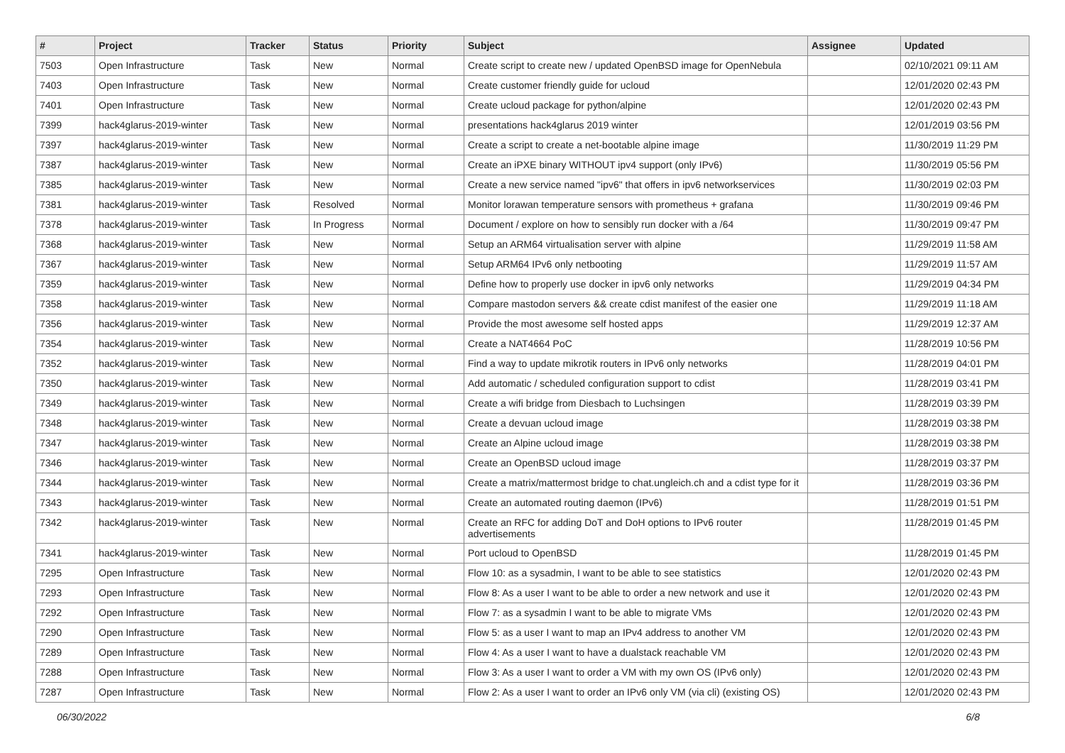| # | Project | Tracker | Status | Priority | Subject | Assignee | Updated |
| --- | --- | --- | --- | --- | --- | --- | --- |
| 7503 | Open Infrastructure | Task | New | Normal | Create script to create new / updated OpenBSD image for OpenNebula | | 02/10/2021 09:11 AM |
| 7403 | Open Infrastructure | Task | New | Normal | Create customer friendly guide for ucloud | | 12/01/2020 02:43 PM |
| 7401 | Open Infrastructure | Task | New | Normal | Create ucloud package for python/alpine | | 12/01/2020 02:43 PM |
| 7399 | hack4glarus-2019-winter | Task | New | Normal | presentations hack4glarus 2019 winter | | 12/01/2019 03:56 PM |
| 7397 | hack4glarus-2019-winter | Task | New | Normal | Create a script to create a net-bootable alpine image | | 11/30/2019 11:29 PM |
| 7387 | hack4glarus-2019-winter | Task | New | Normal | Create an iPXE binary WITHOUT ipv4 support (only IPv6) | | 11/30/2019 05:56 PM |
| 7385 | hack4glarus-2019-winter | Task | New | Normal | Create a new service named "ipv6" that offers in ipv6 networkservices | | 11/30/2019 02:03 PM |
| 7381 | hack4glarus-2019-winter | Task | Resolved | Normal | Monitor lorawan temperature sensors with prometheus + grafana | | 11/30/2019 09:46 PM |
| 7378 | hack4glarus-2019-winter | Task | In Progress | Normal | Document / explore on how to sensibly run docker with a /64 | | 11/30/2019 09:47 PM |
| 7368 | hack4glarus-2019-winter | Task | New | Normal | Setup an ARM64 virtualisation server with alpine | | 11/29/2019 11:58 AM |
| 7367 | hack4glarus-2019-winter | Task | New | Normal | Setup ARM64 IPv6 only netbooting | | 11/29/2019 11:57 AM |
| 7359 | hack4glarus-2019-winter | Task | New | Normal | Define how to properly use docker in ipv6 only networks | | 11/29/2019 04:34 PM |
| 7358 | hack4glarus-2019-winter | Task | New | Normal | Compare mastodon servers && create cdist manifest of the easier one | | 11/29/2019 11:18 AM |
| 7356 | hack4glarus-2019-winter | Task | New | Normal | Provide the most awesome self hosted apps | | 11/29/2019 12:37 AM |
| 7354 | hack4glarus-2019-winter | Task | New | Normal | Create a NAT4664 PoC | | 11/28/2019 10:56 PM |
| 7352 | hack4glarus-2019-winter | Task | New | Normal | Find a way to update mikrotik routers in IPv6 only networks | | 11/28/2019 04:01 PM |
| 7350 | hack4glarus-2019-winter | Task | New | Normal | Add automatic / scheduled configuration support to cdist | | 11/28/2019 03:41 PM |
| 7349 | hack4glarus-2019-winter | Task | New | Normal | Create a wifi bridge from Diesbach to Luchsingen | | 11/28/2019 03:39 PM |
| 7348 | hack4glarus-2019-winter | Task | New | Normal | Create a devuan ucloud image | | 11/28/2019 03:38 PM |
| 7347 | hack4glarus-2019-winter | Task | New | Normal | Create an Alpine ucloud image | | 11/28/2019 03:38 PM |
| 7346 | hack4glarus-2019-winter | Task | New | Normal | Create an OpenBSD ucloud image | | 11/28/2019 03:37 PM |
| 7344 | hack4glarus-2019-winter | Task | New | Normal | Create a matrix/mattermost bridge to chat.ungleich.ch and a cdist type for it | | 11/28/2019 03:36 PM |
| 7343 | hack4glarus-2019-winter | Task | New | Normal | Create an automated routing daemon (IPv6) | | 11/28/2019 01:51 PM |
| 7342 | hack4glarus-2019-winter | Task | New | Normal | Create an RFC for adding DoT and DoH options to IPv6 router advertisements | | 11/28/2019 01:45 PM |
| 7341 | hack4glarus-2019-winter | Task | New | Normal | Port ucloud to OpenBSD | | 11/28/2019 01:45 PM |
| 7295 | Open Infrastructure | Task | New | Normal | Flow 10: as a sysadmin, I want to be able to see statistics | | 12/01/2020 02:43 PM |
| 7293 | Open Infrastructure | Task | New | Normal | Flow 8: As a user I want to be able to order a new network and use it | | 12/01/2020 02:43 PM |
| 7292 | Open Infrastructure | Task | New | Normal | Flow 7: as a sysadmin I want to be able to migrate VMs | | 12/01/2020 02:43 PM |
| 7290 | Open Infrastructure | Task | New | Normal | Flow 5: as a user I want to map an IPv4 address to another VM | | 12/01/2020 02:43 PM |
| 7289 | Open Infrastructure | Task | New | Normal | Flow 4: As a user I want to have a dualstack reachable VM | | 12/01/2020 02:43 PM |
| 7288 | Open Infrastructure | Task | New | Normal | Flow 3: As a user I want to order a VM with my own OS (IPv6 only) | | 12/01/2020 02:43 PM |
| 7287 | Open Infrastructure | Task | New | Normal | Flow 2: As a user I want to order an IPv6 only VM (via cli) (existing OS) | | 12/01/2020 02:43 PM |
06/30/2022 6/8